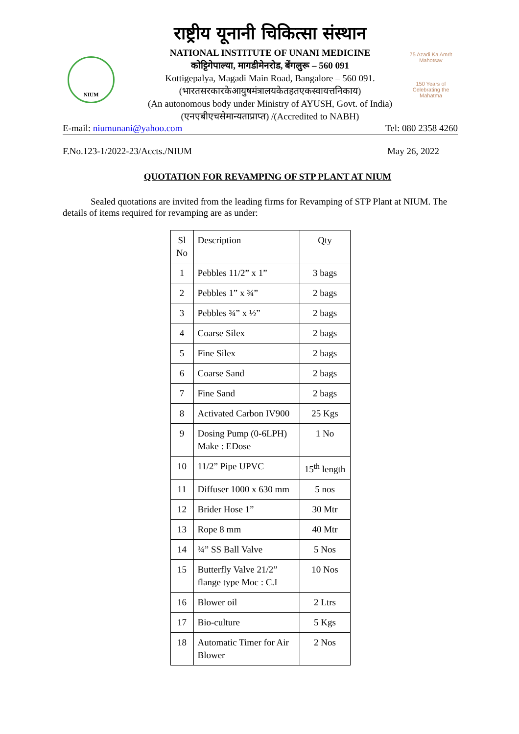NIUM
राष्ट्रीय यूनानी चिकित्सा संस्थान
NATIONAL INSTITUTE OF UNANI MEDICINE
कोट्टिगेपाल्या, मागडीमेनरोड, बेंगलुरू – 560 091
Kottigepalya, Magadi Main Road, Bangalore – 560 091.
(भारतसरकारकेआयुषमंत्रालयकेतहतएकस्वायत्तनिकाय)
(An autonomous body under Ministry of AYUSH, Govt. of India)
(एनएबीएचसेमान्यताप्राप्त) /(Accredited to NABH)
75 Azadi Ka Amrit Mahotsav
150 Years of Celebrating the Mahatma
E-mail: niumunani@yahoo.com Tel: 080 2358 4260
F.No.123-1/2022-23/Accts./NIUM May 26, 2022
QUOTATION FOR REVAMPING OF STP PLANT AT NIUM
Sealed quotations are invited from the leading firms for Revamping of STP Plant at NIUM. The details of items required for revamping are as under:
| Sl No | Description | Qty |
| --- | --- | --- |
| 1 | Pebbles 11/2” x 1” | 3 bags |
| 2 | Pebbles 1” x ¾” | 2 bags |
| 3 | Pebbles ¾” x ½” | 2 bags |
| 4 | Coarse Silex | 2 bags |
| 5 | Fine Silex | 2 bags |
| 6 | Coarse Sand | 2 bags |
| 7 | Fine Sand | 2 bags |
| 8 | Activated Carbon IV900 | 25 Kgs |
| 9 | Dosing Pump (0-6LPH) Make : EDose | 1 No |
| 10 | 11/2” Pipe UPVC | 15<sup>th</sup> length |
| 11 | Diffuser 1000 x 630 mm | 5 nos |
| 12 | Brider Hose 1” | 30 Mtr |
| 13 | Rope 8 mm | 40 Mtr |
| 14 | ¾” SS Ball Valve | 5 Nos |
| 15 | Butterfly Valve 21/2” flange type Moc : C.I | 10 Nos |
| 16 | Blower oil | 2 Ltrs |
| 17 | Bio-culture | 5 Kgs |
| 18 | Automatic Timer for Air Blower | 2 Nos |